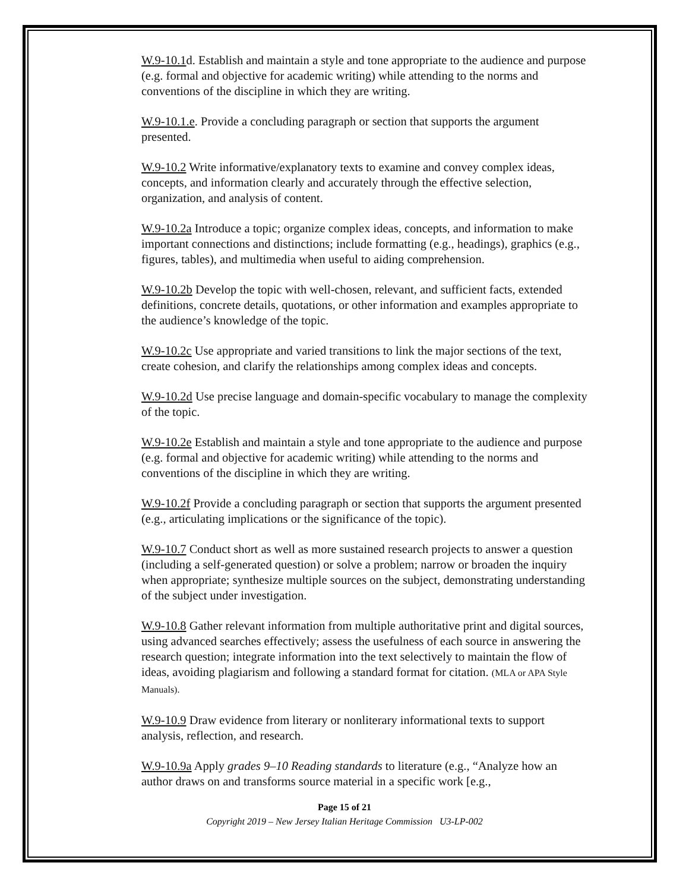W.9-10.1d. Establish and maintain a style and tone appropriate to the audience and purpose (e.g. formal and objective for academic writing) while attending to the norms and conventions of the discipline in which they are writing.
W.9-10.1.e. Provide a concluding paragraph or section that supports the argument presented.
W.9-10.2 Write informative/explanatory texts to examine and convey complex ideas, concepts, and information clearly and accurately through the effective selection, organization, and analysis of content.
W.9-10.2a Introduce a topic; organize complex ideas, concepts, and information to make important connections and distinctions; include formatting (e.g., headings), graphics (e.g., figures, tables), and multimedia when useful to aiding comprehension.
W.9-10.2b Develop the topic with well-chosen, relevant, and sufficient facts, extended definitions, concrete details, quotations, or other information and examples appropriate to the audience’s knowledge of the topic.
W.9-10.2c Use appropriate and varied transitions to link the major sections of the text, create cohesion, and clarify the relationships among complex ideas and concepts.
W.9-10.2d Use precise language and domain-specific vocabulary to manage the complexity of the topic.
W.9-10.2e Establish and maintain a style and tone appropriate to the audience and purpose (e.g. formal and objective for academic writing) while attending to the norms and conventions of the discipline in which they are writing.
W.9-10.2f Provide a concluding paragraph or section that supports the argument presented (e.g., articulating implications or the significance of the topic).
W.9-10.7 Conduct short as well as more sustained research projects to answer a question (including a self-generated question) or solve a problem; narrow or broaden the inquiry when appropriate; synthesize multiple sources on the subject, demonstrating understanding of the subject under investigation.
W.9-10.8 Gather relevant information from multiple authoritative print and digital sources, using advanced searches effectively; assess the usefulness of each source in answering the research question; integrate information into the text selectively to maintain the flow of ideas, avoiding plagiarism and following a standard format for citation. (MLA or APA Style Manuals).
W.9-10.9 Draw evidence from literary or nonliterary informational texts to support analysis, reflection, and research.
W.9-10.9a Apply grades 9–10 Reading standards to literature (e.g., “Analyze how an author draws on and transforms source material in a specific work [e.g.,
Page 15 of 21
Copyright 2019 – New Jersey Italian Heritage Commission U3-LP-002